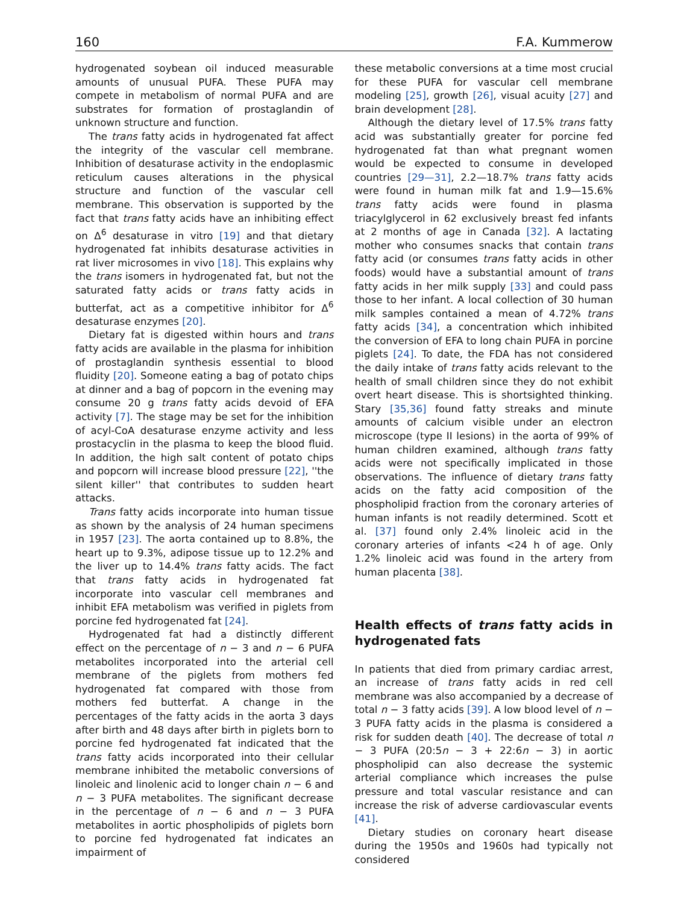160 F.A. Kummerow
hydrogenated soybean oil induced measurable amounts of unusual PUFA. These PUFA may compete in metabolism of normal PUFA and are substrates for formation of prostaglandin of unknown structure and function.
The trans fatty acids in hydrogenated fat affect the integrity of the vascular cell membrane. Inhibition of desaturase activity in the endoplasmic reticulum causes alterations in the physical structure and function of the vascular cell membrane. This observation is supported by the fact that trans fatty acids have an inhibiting effect on Δ<sup>6</sup> desaturase in vitro [19] and that dietary hydrogenated fat inhibits desaturase activities in rat liver microsomes in vivo [18]. This explains why the trans isomers in hydrogenated fat, but not the saturated fatty acids or trans fatty acids in butterfat, act as a competitive inhibitor for Δ<sup>6</sup> desaturase enzymes [20].
Dietary fat is digested within hours and trans fatty acids are available in the plasma for inhibition of prostaglandin synthesis essential to blood fluidity [20]. Someone eating a bag of potato chips at dinner and a bag of popcorn in the evening may consume 20 g trans fatty acids devoid of EFA activity [7]. The stage may be set for the inhibition of acyl-CoA desaturase enzyme activity and less prostacyclin in the plasma to keep the blood fluid. In addition, the high salt content of potato chips and popcorn will increase blood pressure [22], ''the silent killer'' that contributes to sudden heart attacks.
Trans fatty acids incorporate into human tissue as shown by the analysis of 24 human specimens in 1957 [23]. The aorta contained up to 8.8%, the heart up to 9.3%, adipose tissue up to 12.2% and the liver up to 14.4% trans fatty acids. The fact that trans fatty acids in hydrogenated fat incorporate into vascular cell membranes and inhibit EFA metabolism was verified in piglets from porcine fed hydrogenated fat [24].
Hydrogenated fat had a distinctly different effect on the percentage of n − 3 and n − 6 PUFA metabolites incorporated into the arterial cell membrane of the piglets from mothers fed hydrogenated fat compared with those from mothers fed butterfat. A change in the percentages of the fatty acids in the aorta 3 days after birth and 48 days after birth in piglets born to porcine fed hydrogenated fat indicated that the trans fatty acids incorporated into their cellular membrane inhibited the metabolic conversions of linoleic and linolenic acid to longer chain n − 6 and n − 3 PUFA metabolites. The significant decrease in the percentage of n − 6 and n − 3 PUFA metabolites in aortic phospholipids of piglets born to porcine fed hydrogenated fat indicates an impairment of
these metabolic conversions at a time most crucial for these PUFA for vascular cell membrane modeling [25], growth [26], visual acuity [27] and brain development [28].
Although the dietary level of 17.5% trans fatty acid was substantially greater for porcine fed hydrogenated fat than what pregnant women would be expected to consume in developed countries [29—31], 2.2—18.7% trans fatty acids were found in human milk fat and 1.9—15.6% trans fatty acids were found in plasma triacylglycerol in 62 exclusively breast fed infants at 2 months of age in Canada [32]. A lactating mother who consumes snacks that contain trans fatty acid (or consumes trans fatty acids in other foods) would have a substantial amount of trans fatty acids in her milk supply [33] and could pass those to her infant. A local collection of 30 human milk samples contained a mean of 4.72% trans fatty acids [34], a concentration which inhibited the conversion of EFA to long chain PUFA in porcine piglets [24]. To date, the FDA has not considered the daily intake of trans fatty acids relevant to the health of small children since they do not exhibit overt heart disease. This is shortsighted thinking. Stary [35,36] found fatty streaks and minute amounts of calcium visible under an electron microscope (type II lesions) in the aorta of 99% of human children examined, although trans fatty acids were not specifically implicated in those observations. The influence of dietary trans fatty acids on the fatty acid composition of the phospholipid fraction from the coronary arteries of human infants is not readily determined. Scott et al. [37] found only 2.4% linoleic acid in the coronary arteries of infants <24 h of age. Only 1.2% linoleic acid was found in the artery from human placenta [38].
Health effects of trans fatty acids in hydrogenated fats
In patients that died from primary cardiac arrest, an increase of trans fatty acids in red cell membrane was also accompanied by a decrease of total n − 3 fatty acids [39]. A low blood level of n − 3 PUFA fatty acids in the plasma is considered a risk for sudden death [40]. The decrease of total n − 3 PUFA (20:5n − 3 + 22:6n − 3) in aortic phospholipid can also decrease the systemic arterial compliance which increases the pulse pressure and total vascular resistance and can increase the risk of adverse cardiovascular events [41].
Dietary studies on coronary heart disease during the 1950s and 1960s had typically not considered